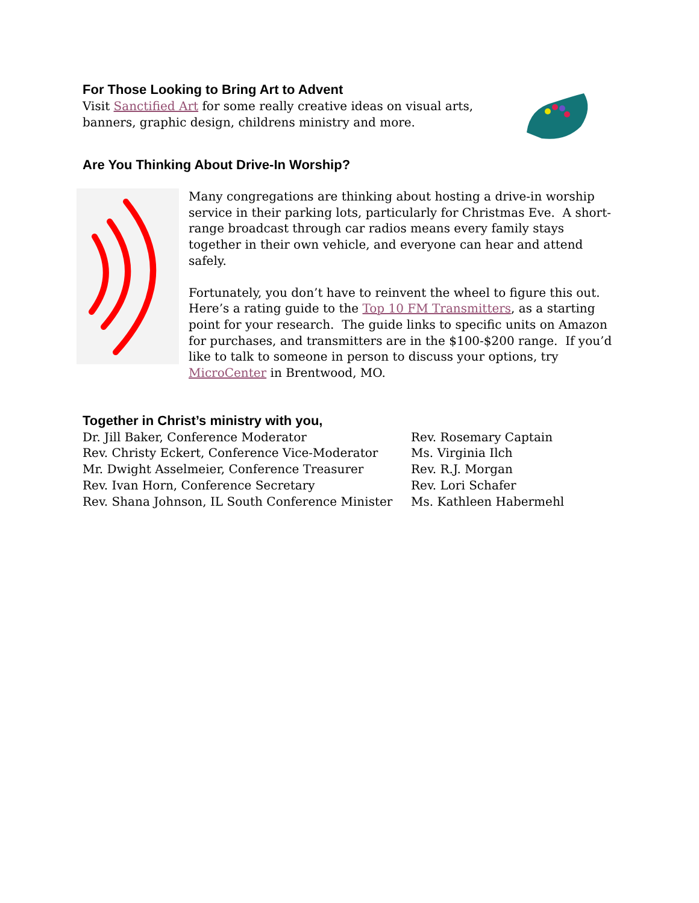For Those Looking to Bring Art to Advent
Visit Sanctified Art for some really creative ideas on visual arts, banners, graphic design, childrens ministry and more.
Are You Thinking About Drive-In Worship?
Many congregations are thinking about hosting a drive-in worship service in their parking lots, particularly for Christmas Eve. A short-range broadcast through car radios means every family stays together in their own vehicle, and everyone can hear and attend safely.
Fortunately, you don’t have to reinvent the wheel to figure this out. Here’s a rating guide to the Top 10 FM Transmitters, as a starting point for your research. The guide links to specific units on Amazon for purchases, and transmitters are in the $100-$200 range. If you’d like to talk to someone in person to discuss your options, try MicroCenter in Brentwood, MO.
Together in Christ’s ministry with you,
Dr. Jill Baker, Conference Moderator
Rev. Christy Eckert, Conference Vice-Moderator
Mr. Dwight Asselmeier, Conference Treasurer
Rev. Ivan Horn, Conference Secretary
Rev. Shana Johnson, IL South Conference Minister
Rev. Rosemary Captain
Ms. Virginia Ilch
Rev. R.J. Morgan
Rev. Lori Schafer
Ms. Kathleen Habermehl